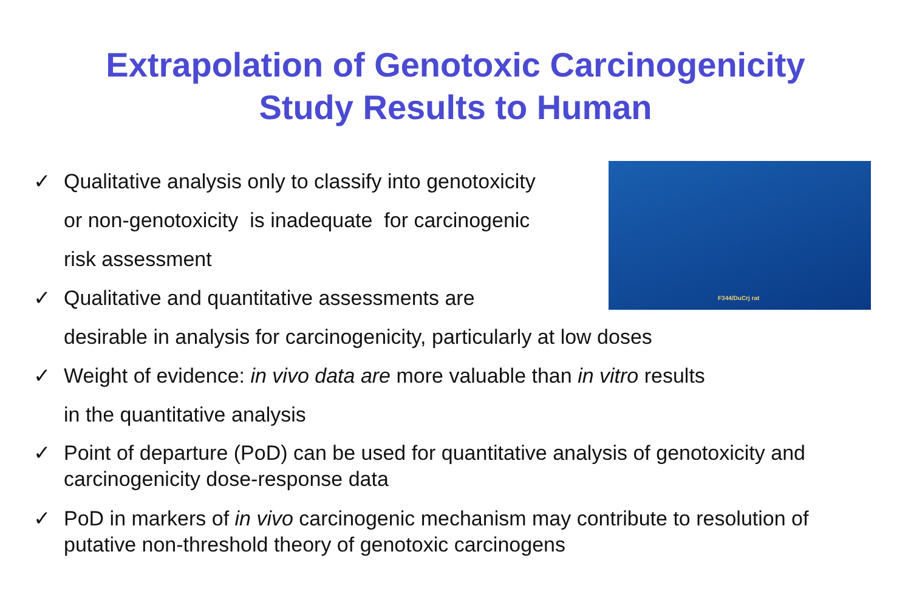Extrapolation of Genotoxic Carcinogenicity
Study Results to Human
F344/DuCrj rat
✓ Qualitative analysis only to classify into genotoxicity
or non-genotoxicity is inadequate for carcinogenic
risk assessment
✓ Qualitative and quantitative assessments are
desirable in analysis for carcinogenicity, particularly at low doses
✓ Weight of evidence: in vivo data are more valuable than in vitro results
in the quantitative analysis
✓ Point of departure (PoD) can be used for quantitative analysis of genotoxicity and
carcinogenicity dose-response data
✓ PoD in markers of in vivo carcinogenic mechanism may contribute to resolution of
putative non-threshold theory of genotoxic carcinogens